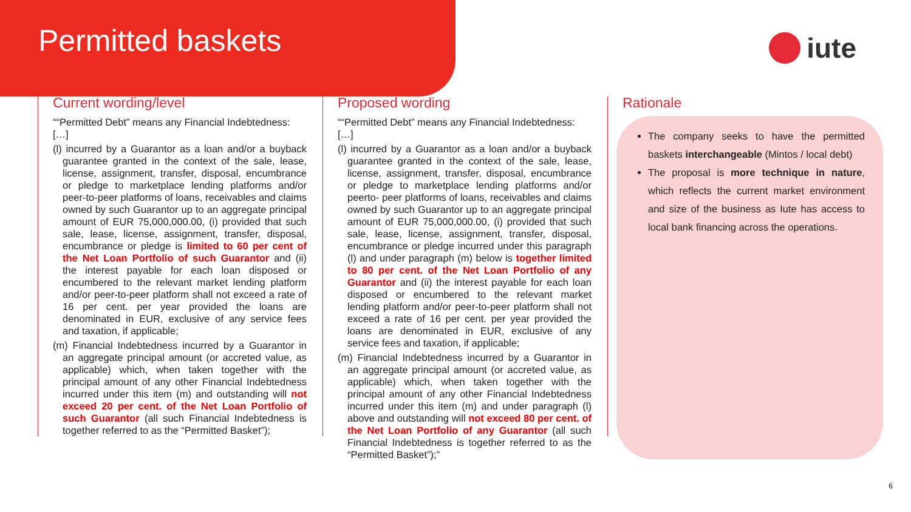Permitted baskets
iute
Current wording/level
““Permitted Debt” means any Financial Indebtedness:
[…]
(l) incurred by a Guarantor as a loan and/or a buyback guarantee granted in the context of the sale, lease, license, assignment, transfer, disposal, encumbrance or pledge to marketplace lending platforms and/or peer-to-peer platforms of loans, receivables and claims owned by such Guarantor up to an aggregate principal amount of EUR 75,000,000.00, (i) provided that such sale, lease, license, assignment, transfer, disposal, encumbrance or pledge is limited to 60 per cent of the Net Loan Portfolio of such Guarantor and (ii) the interest payable for each loan disposed or encumbered to the relevant market lending platform and/or peer-to-peer platform shall not exceed a rate of 16 per cent. per year provided the loans are denominated in EUR, exclusive of any service fees and taxation, if applicable;
(m) Financial Indebtedness incurred by a Guarantor in an aggregate principal amount (or accreted value, as applicable) which, when taken together with the principal amount of any other Financial Indebtedness incurred under this item (m) and outstanding will not exceed 20 per cent. of the Net Loan Portfolio of such Guarantor (all such Financial Indebtedness is together referred to as the “Permitted Basket”);
Proposed wording
““Permitted Debt” means any Financial Indebtedness:
[…]
(l) incurred by a Guarantor as a loan and/or a buyback guarantee granted in the context of the sale, lease, license, assignment, transfer, disposal, encumbrance or pledge to marketplace lending platforms and/or peerto- peer platforms of loans, receivables and claims owned by such Guarantor up to an aggregate principal amount of EUR 75,000,000.00, (i) provided that such sale, lease, license, assignment, transfer, disposal, encumbrance or pledge incurred under this paragraph (l) and under paragraph (m) below is together limited to 80 per cent. of the Net Loan Portfolio of any Guarantor and (ii) the interest payable for each loan disposed or encumbered to the relevant market lending platform and/or peer-to-peer platform shall not exceed a rate of 16 per cent. per year provided the loans are denominated in EUR, exclusive of any service fees and taxation, if applicable;
(m) Financial Indebtedness incurred by a Guarantor in an aggregate principal amount (or accreted value, as applicable) which, when taken together with the principal amount of any other Financial Indebtedness incurred under this item (m) and under paragraph (l) above and outstanding will not exceed 80 per cent. of the Net Loan Portfolio of any Guarantor (all such Financial Indebtedness is together referred to as the “Permitted Basket”);”
Rationale
The company seeks to have the permitted baskets interchangeable (Mintos / local debt)
The proposal is more technique in nature, which reflects the current market environment and size of the business as Iute has access to local bank financing across the operations.
6